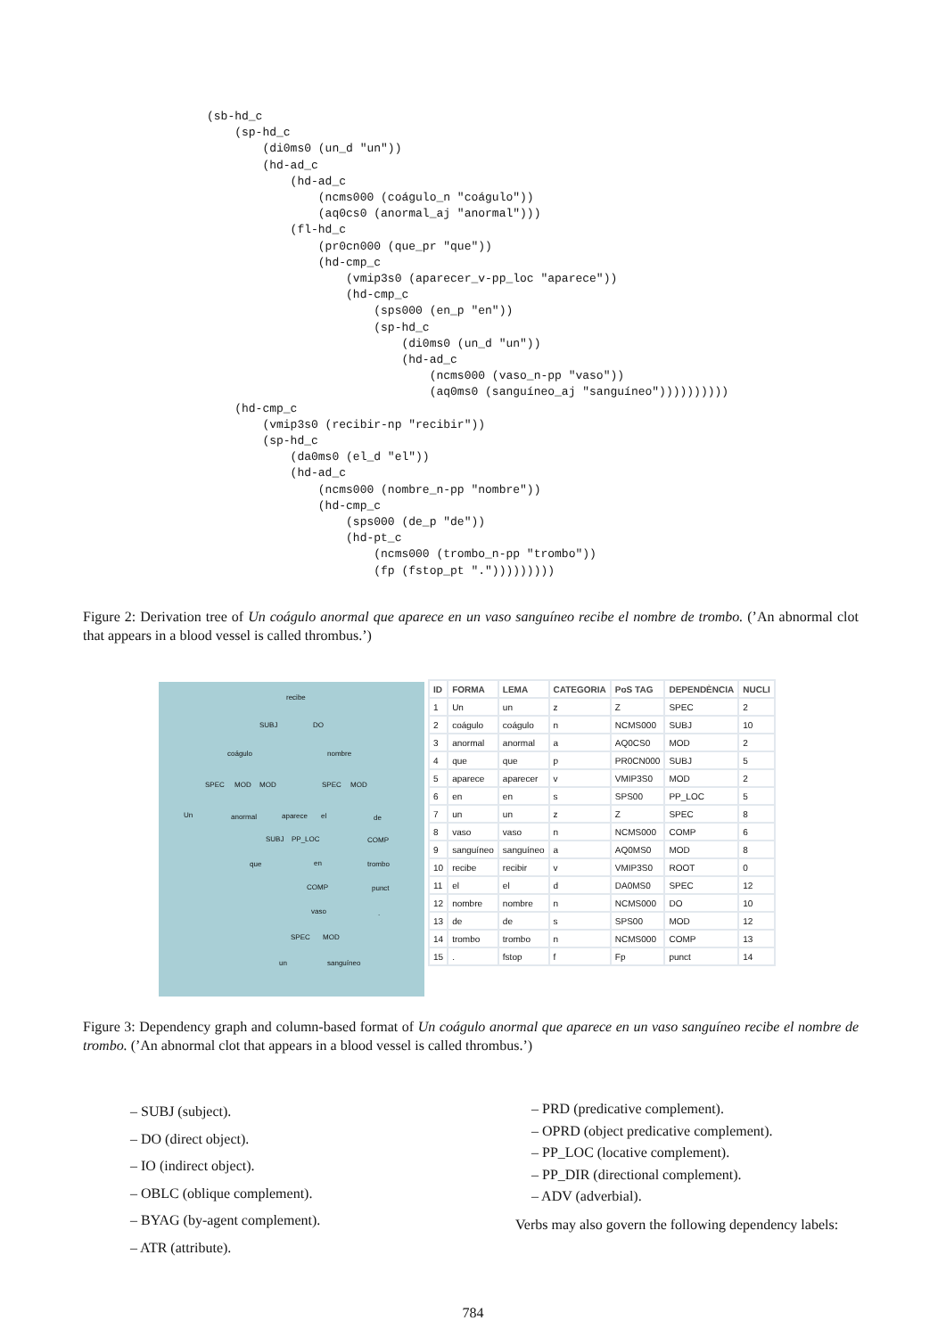(sb-hd_c
    (sp-hd_c
        (di0ms0 (un_d "un"))
        (hd-ad_c
            (hd-ad_c
                (ncms000 (coágulo_n "coágulo"))
                (aq0cs0 (anormal_aj "anormal")))
            (fl-hd_c
                (pr0cn000 (que_pr "que"))
                (hd-cmp_c
                    (vmip3s0 (aparecer_v-pp_loc "aparece"))
                    (hd-cmp_c
                        (sps000 (en_p "en"))
                        (sp-hd_c
                            (di0ms0 (un_d "un"))
                            (hd-ad_c
                                (ncms000 (vaso_n-pp "vaso"))
                                (aq0ms0 (sanguíneo_aj "sanguíneo"))))))))))
    (hd-cmp_c
        (vmip3s0 (recibir-np "recibir"))
        (sp-hd_c
            (da0ms0 (el_d "el"))
            (hd-ad_c
                (ncms000 (nombre_n-pp "nombre"))
                (hd-cmp_c
                    (sps000 (de_p "de"))
                    (hd-pt_c
                        (ncms000 (trombo_n-pp "trombo"))
                        (fp (fstop_pt ".")))))))))
Figure 2: Derivation tree of Un coágulo anormal que aparece en un vaso sanguíneo recibe el nombre de trombo. (’An abnormal clot that appears in a blood vessel is called thrombus.’)
recibe
SUBJ DO
coágulo nombre
SPEC MOD MOD SPEC MOD
Un anormal aparece el de
SUBJ PP_LOC COMP
que en trombo
COMP punct
vaso.
SPEC MOD
un sanguíneo
| ID | FORMA | LEMA | CATEGORIA | PoS TAG | DEPENDÈNCIA | NUCLI |
| --- | --- | --- | --- | --- | --- | --- |
| 1 | Un | un | z | Z | SPEC | 2 |
| 2 | coágulo | coágulo | n | NCMS000 | SUBJ | 10 |
| 3 | anormal | anormal | a | AQ0CS0 | MOD | 2 |
| 4 | que | que | p | PR0CN000 | SUBJ | 5 |
| 5 | aparece | aparecer | v | VMIP3S0 | MOD | 2 |
| 6 | en | en | s | SPS00 | PP_LOC | 5 |
| 7 | un | un | z | Z | SPEC | 8 |
| 8 | vaso | vaso | n | NCMS000 | COMP | 6 |
| 9 | sanguíneo | sanguíneo | a | AQ0MS0 | MOD | 8 |
| 10 | recibe | recibir | v | VMIP3S0 | ROOT | 0 |
| 11 | el | el | d | DA0MS0 | SPEC | 12 |
| 12 | nombre | nombre | n | NCMS000 | DO | 10 |
| 13 | de | de | s | SPS00 | MOD | 12 |
| 14 | trombo | trombo | n | NCMS000 | COMP | 13 |
| 15 | . | fstop | f | Fp | punct | 14 |
Figure 3: Dependency graph and column-based format of Un coágulo anormal que aparece en un vaso sanguíneo recibe el nombre de trombo. (’An abnormal clot that appears in a blood vessel is called thrombus.’)
– SUBJ (subject).
– DO (direct object).
– IO (indirect object).
– OBLC (oblique complement).
– BYAG (by-agent complement).
– ATR (attribute).
– PRD (predicative complement).
– OPRD (object predicative complement).
– PP_LOC (locative complement).
– PP_DIR (directional complement).
– ADV (adverbial).
Verbs may also govern the following dependency labels:
784